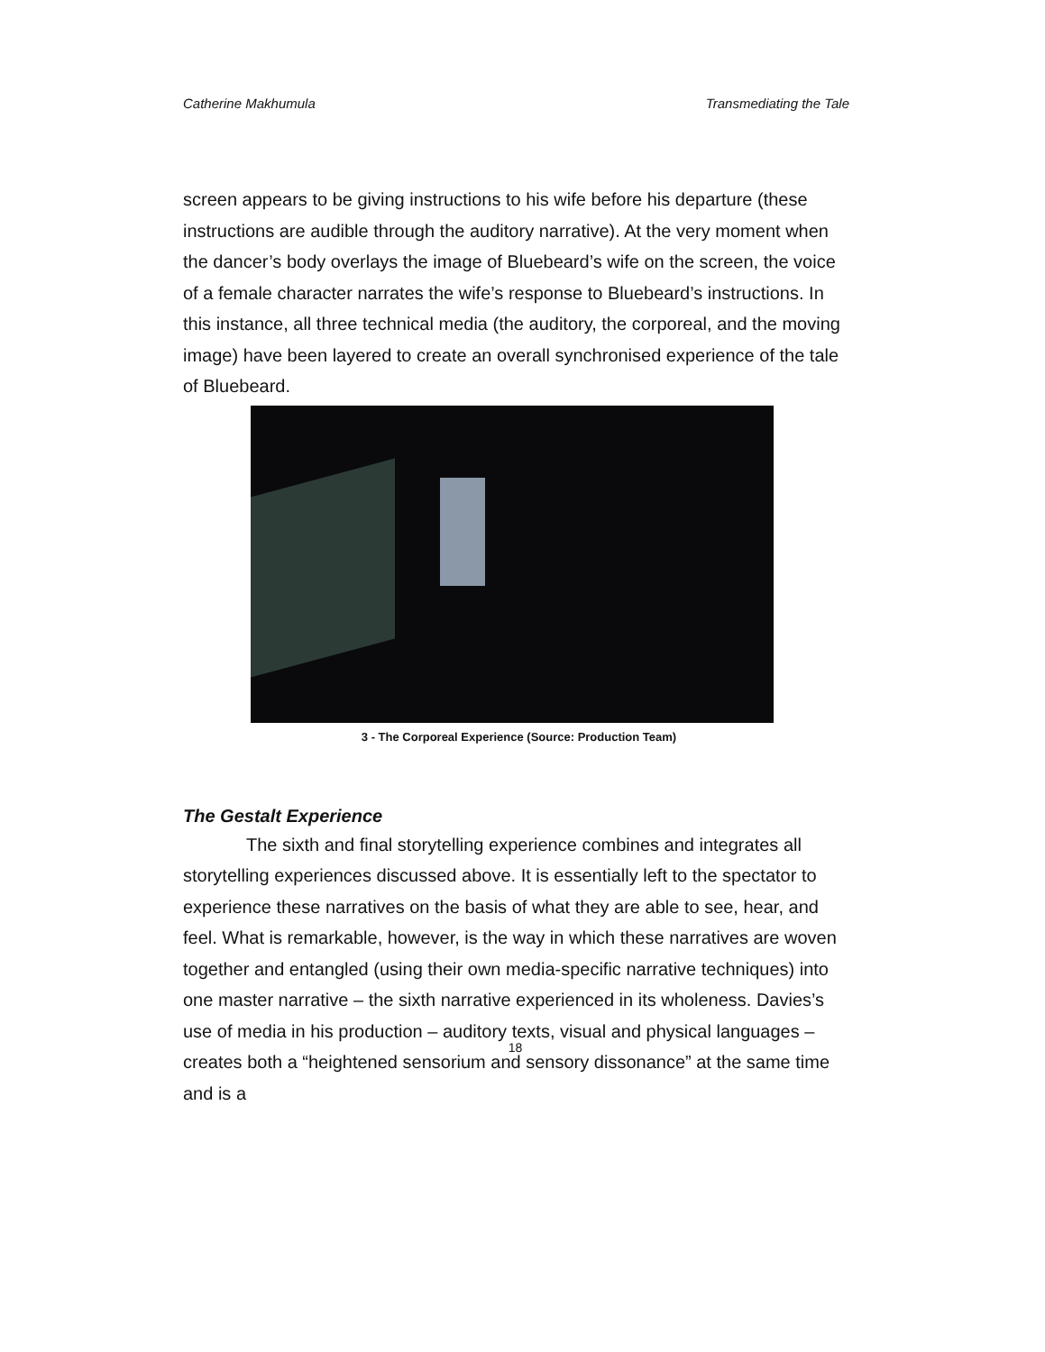Catherine Makhumula Transmediating the Tale
screen appears to be giving instructions to his wife before his departure (these instructions are audible through the auditory narrative). At the very moment when the dancer’s body overlays the image of Bluebeard’s wife on the screen, the voice of a female character narrates the wife’s response to Bluebeard’s instructions. In this instance, all three technical media (the auditory, the corporeal, and the moving image) have been layered to create an overall synchronised experience of the tale of Bluebeard.
3 - The Corporeal Experience (Source: Production Team)
The Gestalt Experience
The sixth and final storytelling experience combines and integrates all storytelling experiences discussed above. It is essentially left to the spectator to experience these narratives on the basis of what they are able to see, hear, and feel. What is remarkable, however, is the way in which these narratives are woven together and entangled (using their own media-specific narrative techniques) into one master narrative – the sixth narrative experienced in its wholeness. Davies’s use of media in his production – auditory texts, visual and physical languages – creates both a “heightened sensorium and sensory dissonance” at the same time and is a
18